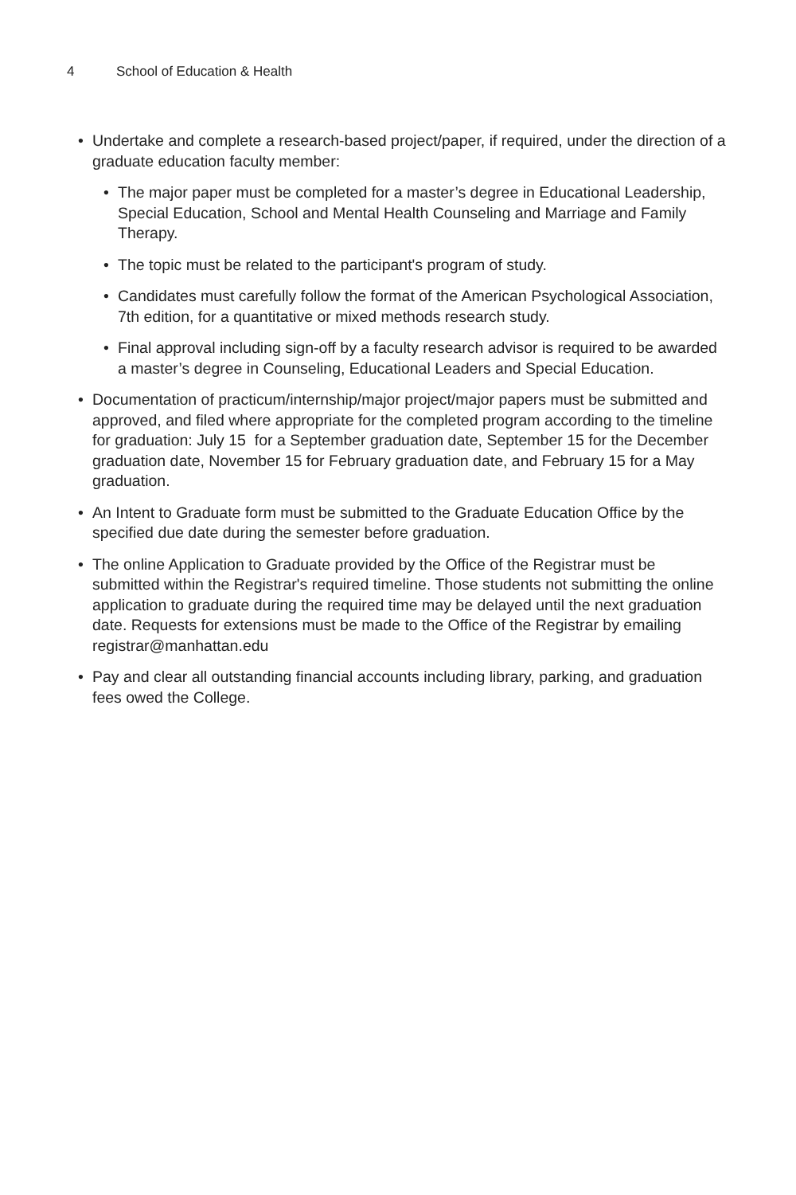4 School of Education & Health
• Undertake and complete a research-based project/paper, if required, under the direction of a graduate education faculty member:
• The major paper must be completed for a master’s degree in Educational Leadership, Special Education, School and Mental Health Counseling and Marriage and Family Therapy.
• The topic must be related to the participant's program of study.
• Candidates must carefully follow the format of the American Psychological Association, 7th edition, for a quantitative or mixed methods research study.
• Final approval including sign-off by a faculty research advisor is required to be awarded a master’s degree in Counseling, Educational Leaders and Special Education.
• Documentation of practicum/internship/major project/major papers must be submitted and approved, and filed where appropriate for the completed program according to the timeline for graduation: July 15 for a September graduation date, September 15 for the December graduation date, November 15 for February graduation date, and February 15 for a May graduation.
• An Intent to Graduate form must be submitted to the Graduate Education Office by the specified due date during the semester before graduation.
• The online Application to Graduate provided by the Office of the Registrar must be submitted within the Registrar's required timeline. Those students not submitting the online application to graduate during the required time may be delayed until the next graduation date. Requests for extensions must be made to the Office of the Registrar by emailing registrar@manhattan.edu
• Pay and clear all outstanding financial accounts including library, parking, and graduation fees owed the College.